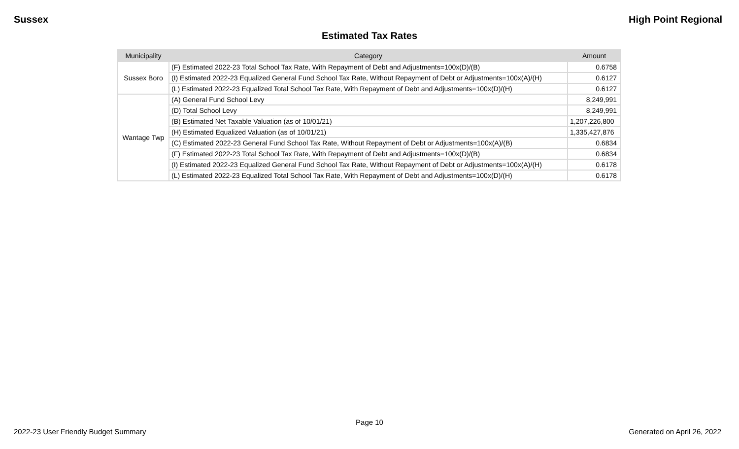Sussex High Point Regional
Estimated Tax Rates
| Municipality | Category | Amount |
| --- | --- | --- |
| Sussex Boro | (F) Estimated 2022-23 Total School Tax Rate, With Repayment of Debt and Adjustments=100x(D)/(B) | 0.6758 |
| | (I) Estimated 2022-23 Equalized General Fund School Tax Rate, Without Repayment of Debt or Adjustments=100x(A)/(H) | 0.6127 |
| | (L) Estimated 2022-23 Equalized Total School Tax Rate, With Repayment of Debt and Adjustments=100x(D)/(H) | 0.6127 |
| Wantage Twp | (A) General Fund School Levy | 8,249,991 |
| | (D) Total School Levy | 8,249,991 |
| | (B) Estimated Net Taxable Valuation (as of 10/01/21) | 1,207,226,800 |
| | (H) Estimated Equalized Valuation (as of 10/01/21) | 1,335,427,876 |
| | (C) Estimated 2022-23 General Fund School Tax Rate, Without Repayment of Debt or Adjustments=100x(A)/(B) | 0.6834 |
| | (F) Estimated 2022-23 Total School Tax Rate, With Repayment of Debt and Adjustments=100x(D)/(B) | 0.6834 |
| | (I) Estimated 2022-23 Equalized General Fund School Tax Rate, Without Repayment of Debt or Adjustments=100x(A)/(H) | 0.6178 |
| | (L) Estimated 2022-23 Equalized Total School Tax Rate, With Repayment of Debt and Adjustments=100x(D)/(H) | 0.6178 |
Page 10
2022-23 User Friendly Budget Summary Generated on April 26, 2022